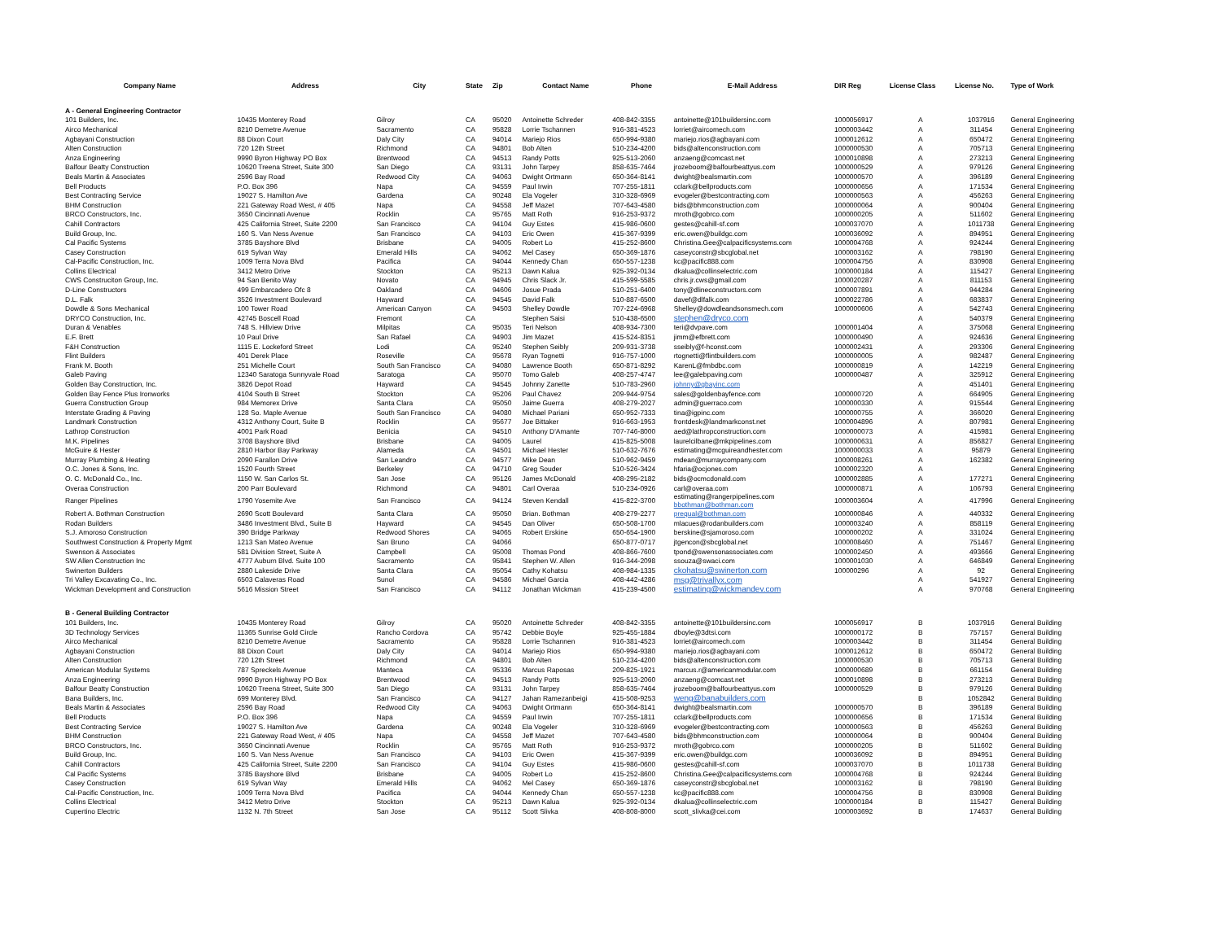| Company Name | Address | City | State | Zip | Contact Name | Phone | E-Mail Address | DIR Reg | License Class | License No. | Type of Work |
| --- | --- | --- | --- | --- | --- | --- | --- | --- | --- | --- | --- |
| A - General Engineering Contractor | | | | | | | | | | | |
| 101 Builders, Inc. | 10435 Monterey Road | Gilroy | CA | 95020 | Antoinette Schreder | 408-842-3355 | antoinette@101buildersinc.com | 1000056917 | A | 1037916 | General Engineering |
| Airco Mechanical | 8210 Demetre Avenue | Sacramento | CA | 95828 | Lorrie Tschannen | 916-381-4523 | lorriet@aircomech.com | 1000003442 | A | 311454 | General Engineering |
| Agbayani Construction | 88 Dixon Court | Daly City | CA | 94014 | Mariejo Rios | 650-994-9380 | mariejo.rios@agbayani.com | 1000012612 | A | 650472 | General Engineering |
| Alten Construction | 720 12th Street | Richmond | CA | 94801 | Bob Alten | 510-234-4200 | bids@altenconstruction.com | 1000000530 | A | 705713 | General Engineering |
| Anza Engineering | 9990 Byron Highway PO Box | Brentwood | CA | 94513 | Randy Potts | 925-513-2060 | anzaeng@comcast.net | 1000010898 | A | 273213 | General Engineering |
| Balfour Beatty Construction | 10620 Treena Street, Suite 300 | San Diego | CA | 93131 | John Tarpey | 858-635-7464 | jrozeboom@balfourbeattyus.com | 1000000529 | A | 979126 | General Engineering |
| Beals Martin & Associates | 2596 Bay Road | Redwood City | CA | 94063 | Dwight Ortmann | 650-364-8141 | dwight@bealsmartin.com | 1000000570 | A | 396189 | General Engineering |
| Bell Products | P.O. Box 396 | Napa | CA | 94559 | Paul Irwin | 707-255-1811 | cclark@bellproducts.com | 1000000656 | A | 171534 | General Engineering |
| Best Contracting Service | 19027 S. Hamilton Ave | Gardena | CA | 90248 | Ela Vogeler | 310-328-6969 | evogeler@bestcontracting.com | 1000000563 | A | 456263 | General Engineering |
| BHM Construction | 221 Gateway Road West, # 405 | Napa | CA | 94558 | Jeff Mazet | 707-643-4580 | bids@bhmconstruction.com | 1000000064 | A | 900404 | General Engineering |
| BRCO Constructors, Inc. | 3650 Cincinnati Avenue | Rocklin | CA | 95765 | Matt Roth | 916-253-9372 | mroth@gobrco.com | 1000000205 | A | 511602 | General Engineering |
| Cahill Contractors | 425 California Street, Suite 2200 | San Francisco | CA | 94104 | Guy Estes | 415-986-0600 | gestes@cahill-sf.com | 1000037070 | A | 1011738 | General Engineering |
| Build Group, Inc. | 160 S. Van Ness Avenue | San Francisco | CA | 94103 | Eric Owen | 415-367-9399 | eric.owen@buildgc.com | 1000036092 | A | 894951 | General Engineering |
| Cal Pacific Systems | 3785 Bayshore Blvd | Brisbane | CA | 94005 | Robert Lo | 415-252-8600 | Christina.Gee@calpacificsystems.com | 1000004768 | A | 924244 | General Engineering |
| Casey Construction | 619 Sylvan Way | Emerald Hills | CA | 94062 | Mel Casey | 650-369-1876 | caseyconstr@sbcglobal.net | 1000003162 | A | 798190 | General Engineering |
| Cal-Pacific Construction, Inc. | 1009 Terra Nova Blvd | Pacifica | CA | 94044 | Kennedy Chan | 650-557-1238 | kc@pacific888.com | 1000004756 | A | 830908 | General Engineering |
| Collins Electrical | 3412 Metro Drive | Stockton | CA | 95213 | Dawn Kalua | 925-392-0134 | dkalua@collinselectric.com | 1000000184 | A | 115427 | General Engineering |
| CWS Construciton Group, Inc. | 94 San Benito Way | Novato | CA | 94945 | Chris Slack Jr. | 415-599-5585 | chris.jr.cws@gmail.com | 1000020287 | A | 811153 | General Engineering |
| D-Line Constructors | 499 Embarcadero Ofc 8 | Oakland | CA | 94606 | Josue Prada | 510-251-6400 | tony@dlineconstructors.com | 1000007891 | A | 944284 | General Engineering |
| D.L. Falk | 3526 Investment Boulevard | Hayward | CA | 94545 | David Falk | 510-887-6500 | davef@dlfalk.com | 1000022786 | A | 683837 | General Engineering |
| Dowdle & Sons Mechanical | 100 Tower Road | American Canyon | CA | 94503 | Shelley Dowdle | 707-224-6968 | Shelley@dowdleandsonsmech.com | 1000000606 | A | 542743 | General Engineering |
| DRYCO Construction, Inc. | 42745 Boscell Road | Fremont | CA | | Stephen Saisi | 510-438-6500 | stephen@dryco.com | | A | 540379 | General Engineering |
| Duran & Venables | 748 S. Hillview Drive | Milpitas | CA | 95035 | Teri Nelson | 408-934-7300 | teri@dvpave.com | 1000001404 | A | 375068 | General Engineering |
| E.F. Brett | 10 Paul Drive | San Rafael | CA | 94903 | Jim Mazet | 415-524-8351 | jimm@efbrett.com | 1000000490 | A | 924636 | General Engineering |
| F&H Construction | 1115 E. Lockeford Street | Lodi | CA | 95240 | Stephen Seibly | 209-931-3738 | sseibly@f-hconst.com | 1000002431 | A | 293306 | General Engineering |
| Flint Builders | 401 Derek Place | Roseville | CA | 95678 | Ryan Tognetti | 916-757-1000 | rtognetti@flintbuilders.com | 1000000005 | A | 982487 | General Engineering |
| Frank M. Booth | 251 Michelle Court | South San Francisco | CA | 94080 | Lawrence Booth | 650-871-8292 | KarenL@fmbdbc.com | 1000000819 | A | 142219 | General Engineering |
| Galeb Paving | 12340 Saratoga Sunnyvale Road | Saratoga | CA | 95070 | Tomo Galeb | 408-257-4747 | lee@galebpaving.com | 1000000487 | A | 325912 | General Engineering |
| Golden Bay Construction, Inc. | 3826 Depot Road | Hayward | CA | 94545 | Johnny Zanette | 510-783-2960 | johnny@gbayinc.com | | A | 451401 | General Engineering |
| Golden Bay Fence Plus Ironworks | 4104 South B Street | Stockton | CA | 95206 | Paul Chavez | 209-944-9754 | sales@goldenbayfence.com | 1000000720 | A | 664905 | General Engineering |
| Guerra Construction Group | 984 Memorex Drive | Santa Clara | CA | 95050 | Jaime Guerra | 408-279-2027 | admin@guerraco.com | 1000000330 | A | 915544 | General Engineering |
| Interstate Grading & Paving | 128 So. Maple Avenue | South San Francisco | CA | 94080 | Michael Pariani | 650-952-7333 | tina@igpinc.com | 1000000755 | A | 366020 | General Engineering |
| Landmark Construction | 4312 Anthony Court, Suite B | Rocklin | CA | 95677 | Joe Bittaker | 916-663-1953 | frontdesk@landmarkconst.net | 1000004896 | A | 807981 | General Engineering |
| Lathrop Construction | 4001 Park Road | Benicia | CA | 94510 | Anthony D'Amante | 707-746-8000 | aed@lathropconstruction.com | 1000000073 | A | 415981 | General Engineering |
| M.K. Pipelines | 3708 Bayshore Blvd | Brisbane | CA | 94005 | Laurel | 415-825-5008 | laurelcilbane@mkpipelines.com | 1000000631 | A | 856827 | General Engineering |
| McGuire & Hester | 2810 Harbor Bay Parkway | Alameda | CA | 94501 | Michael Hester | 510-632-7676 | estimating@mcguireandhester.com | 1000000033 | A | 95879 | General Engineering |
| Murray Plumbing & Heating | 2090 Farallon Drive | San Leandro | CA | 94577 | Mike Dean | 510-962-9459 | mdean@murraycompany.com | 1000008261 | A | 162382 | General Engineering |
| O.C. Jones & Sons, Inc. | 1520 Fourth Street | Berkeley | CA | 94710 | Greg Souder | 510-526-3424 | hfaria@ocjones.com | 1000002320 | A | | General Engineering |
| O. C. McDonald Co., Inc. | 1150 W. San Carlos St. | San Jose | CA | 95126 | James McDonald | 408-295-2182 | bids@ocmcdonald.com | 1000002885 | A | 177271 | General Engineering |
| Overaa Construction | 200 Parr Boulevard | Richmond | CA | 94801 | Carl Overaa | 510-234-0926 | carl@overaa.com | 1000000871 | A | 106793 | General Engineering |
| Ranger Pipelines | 1790 Yosemite Ave | San Francisco | CA | 94124 | Steven Kendall | 415-822-3700 | estimating@rangerpipelines.com bbothman@bothman.com | 1000003604 | A | 417996 | General Engineering |
| Robert A. Bothman Construction | 2690 Scott Boulevard | Santa Clara | CA | 95050 | Brian. Bothman | 408-279-2277 | prequal@bothman.com | 1000000846 | A | 440332 | General Engineering |
| Rodan Builders | 3486 Investment Blvd., Suite B | Hayward | CA | 94545 | Dan Oliver | 650-508-1700 | mlacues@rodanbuilders.com | 1000003240 | A | 858119 | General Engineering |
| S.J. Amoroso Construction | 390 Bridge Parkway | Redwood Shores | CA | 94065 | Robert Erskine | 650-654-1900 | berskine@sjamoroso.com | 1000000202 | A | 331024 | General Engineering |
| Southwest Construction & Property Mgmt | 1213 San Mateo Avenue | San Bruno | CA | 94066 | | 650-877-0717 | jtgencon@sbcglobal.net | 1000008460 | A | 751467 | General Engineering |
| Swenson & Associates | 581 Division Street, Suite A | Campbell | CA | 95008 | Thomas Pond | 408-866-7600 | tpond@swensonassociates.com | 1000002450 | A | 493666 | General Engineering |
| SW Allen Construction Inc | 4777 Auburn Blvd. Suite 100 | Sacramento | CA | 95841 | Stephen W. Allen | 916-344-2098 | ssouza@swaci.com | 1000001030 | A | 646849 | General Engineering |
| Swinerton Builders | 2880 Lakeside Drive | Santa Clara | CA | 95054 | Cathy Kohatsu | 408-984-1335 | ckohatsu@swinerton.com | 100000296 | A | 92 | General Engineering |
| Tri Valley Excavating Co., Inc. | 6503 Calaveras Road | Sunol | CA | 94586 | Michael Garcia | 408-442-4286 | msg@trivallyx.com | | A | 541927 | General Engineering |
| Wickman Development and Construction | 5616 Mission Street | San Francisco | CA | 94112 | Jonathan Wickman | 415-239-4500 | estimating@wickmandev.com | | A | 970768 | General Engineering |
| B - General Building Contractor | | | | | | | | | | | |
| 101 Builders, Inc. | 10435 Monterey Road | Gilroy | CA | 95020 | Antoinette Schreder | 408-842-3355 | antoinette@101buildersinc.com | 1000056917 | B | 1037916 | General Building |
| 3D Technology Services | 11365 Sunrise Gold Circle | Rancho Cordova | CA | 95742 | Debbie Boyle | 925-455-1884 | dboyle@3dtsi.com | 1000000172 | B | 757157 | General Building |
| Airco Mechanical | 8210 Demetre Avenue | Sacramento | CA | 95828 | Lorrie Tschannen | 916-381-4523 | lorriet@aircomech.com | 1000003442 | B | 311454 | General Building |
| Agbayani Construction | 88 Dixon Court | Daly City | CA | 94014 | Mariejo Rios | 650-994-9380 | mariejo.rios@agbayani.com | 1000012612 | B | 650472 | General Building |
| Alten Construction | 720 12th Street | Richmond | CA | 94801 | Bob Alten | 510-234-4200 | bids@altenconstruction.com | 1000000530 | B | 705713 | General Building |
| American Modular Systems | 787 Spreckels Avenue | Manteca | CA | 95336 | Marcus Raposas | 209-825-1921 | marcus.r@americanmodular.com | 1000000689 | B | 661154 | General Building |
| Anza Engineering | 9990 Byron Highway PO Box | Brentwood | CA | 94513 | Randy Potts | 925-513-2060 | anzaeng@comcast.net | 1000010898 | B | 273213 | General Building |
| Balfour Beatty Construction | 10620 Treena Street, Suite 300 | San Diego | CA | 93131 | John Tarpey | 858-635-7464 | jrozeboom@balfourbeattyus.com | 1000000529 | B | 979126 | General Building |
| Bana Builders, Inc. | 699 Monterey Blvd. | San Francisco | CA | 94127 | Jahan Ramezanbeigi | 415-508-9253 | weng@banabuilders.com | | B | 1052842 | General Building |
| Beals Martin & Associates | 2596 Bay Road | Redwood City | CA | 94063 | Dwight Ortmann | 650-364-8141 | dwight@bealsmartin.com | 1000000570 | B | 396189 | General Building |
| Bell Products | P.O. Box 396 | Napa | CA | 94559 | Paul Irwin | 707-255-1811 | cclark@bellproducts.com | 1000000656 | B | 171534 | General Building |
| Best Contracting Service | 19027 S. Hamilton Ave | Gardena | CA | 90248 | Ela Vogeler | 310-328-6969 | evogeler@bestcontracting.com | 1000000563 | B | 456263 | General Building |
| BHM Construction | 221 Gateway Road West, # 405 | Napa | CA | 94558 | Jeff Mazet | 707-643-4580 | bids@bhmconstruction.com | 1000000064 | B | 900404 | General Building |
| BRCO Constructors, Inc. | 3650 Cincinnati Avenue | Rocklin | CA | 95765 | Matt Roth | 916-253-9372 | mroth@gobrco.com | 1000000205 | B | 511602 | General Building |
| Build Group, Inc. | 160 S. Van Ness Avenue | San Francisco | CA | 94103 | Eric Owen | 415-367-9399 | eric.owen@buildgc.com | 1000036092 | B | 894951 | General Building |
| Cahill Contractors | 425 California Street, Suite 2200 | San Francisco | CA | 94104 | Guy Estes | 415-986-0600 | gestes@cahill-sf.com | 1000037070 | B | 1011738 | General Building |
| Cal Pacific Systems | 3785 Bayshore Blvd | Brisbane | CA | 94005 | Robert Lo | 415-252-8600 | Christina.Gee@calpacificsystems.com | 1000004768 | B | 924244 | General Building |
| Casey Construction | 619 Sylvan Way | Emerald Hills | CA | 94062 | Mel Casey | 650-369-1876 | caseyconstr@sbcglobal.net | 1000003162 | B | 798190 | General Building |
| Cal-Pacific Construction, Inc. | 1009 Terra Nova Blvd | Pacifica | CA | 94044 | Kennedy Chan | 650-557-1238 | kc@pacific888.com | 1000004756 | B | 830908 | General Building |
| Collins Electrical | 3412 Metro Drive | Stockton | CA | 95213 | Dawn Kalua | 925-392-0134 | dkalua@collinselectric.com | 1000000184 | B | 115427 | General Building |
| Cupertino Electric | 1132 N. 7th Street | San Jose | CA | 95112 | Scott Slivka | 408-808-8000 | scott_slivka@cei.com | 1000003692 | B | 174637 | General Building |